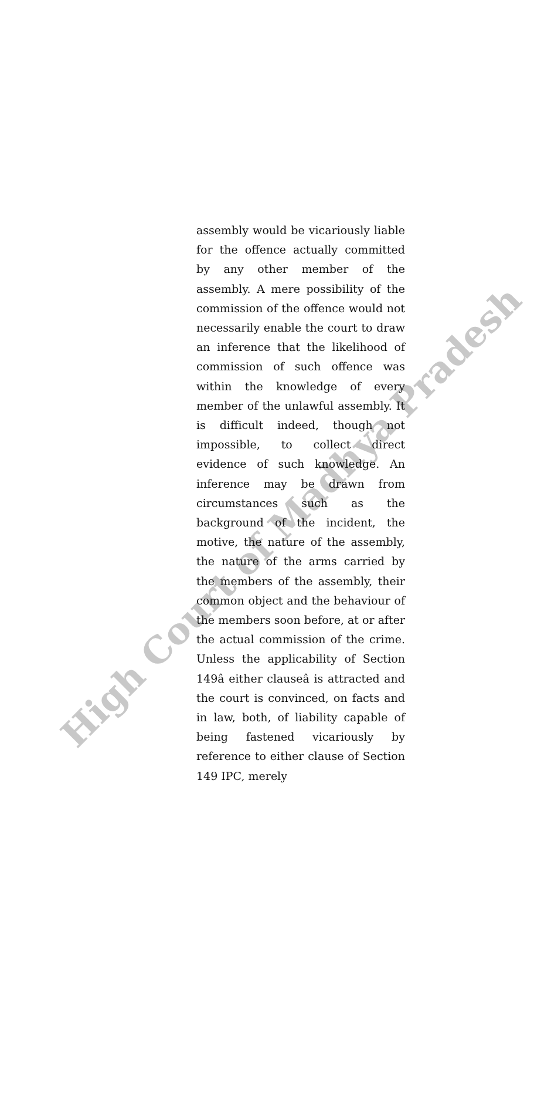assembly would be vicariously liable for the offence actually committed by any other member of the assembly. A mere possibility of the commission of the offence would not necessarily enable the court to draw an inference that the likelihood of commission of such offence was within the knowledge of every member of the unlawful assembly. It is difficult indeed, though not impossible, to collect direct evidence of such knowledge. An inference may be drawn from circumstances such as the background of the incident, the motive, the nature of the assembly, the nature of the arms carried by the members of the assembly, their common object and the behaviour of the members soon before, at or after the actual commission of the crime. Unless the applicability of Section 149â either clauseâ is attracted and the court is convinced, on facts and in law, both, of liability capable of being fastened vicariously by reference to either clause of Section 149 IPC, merely
High Court of Madhya Pradesh